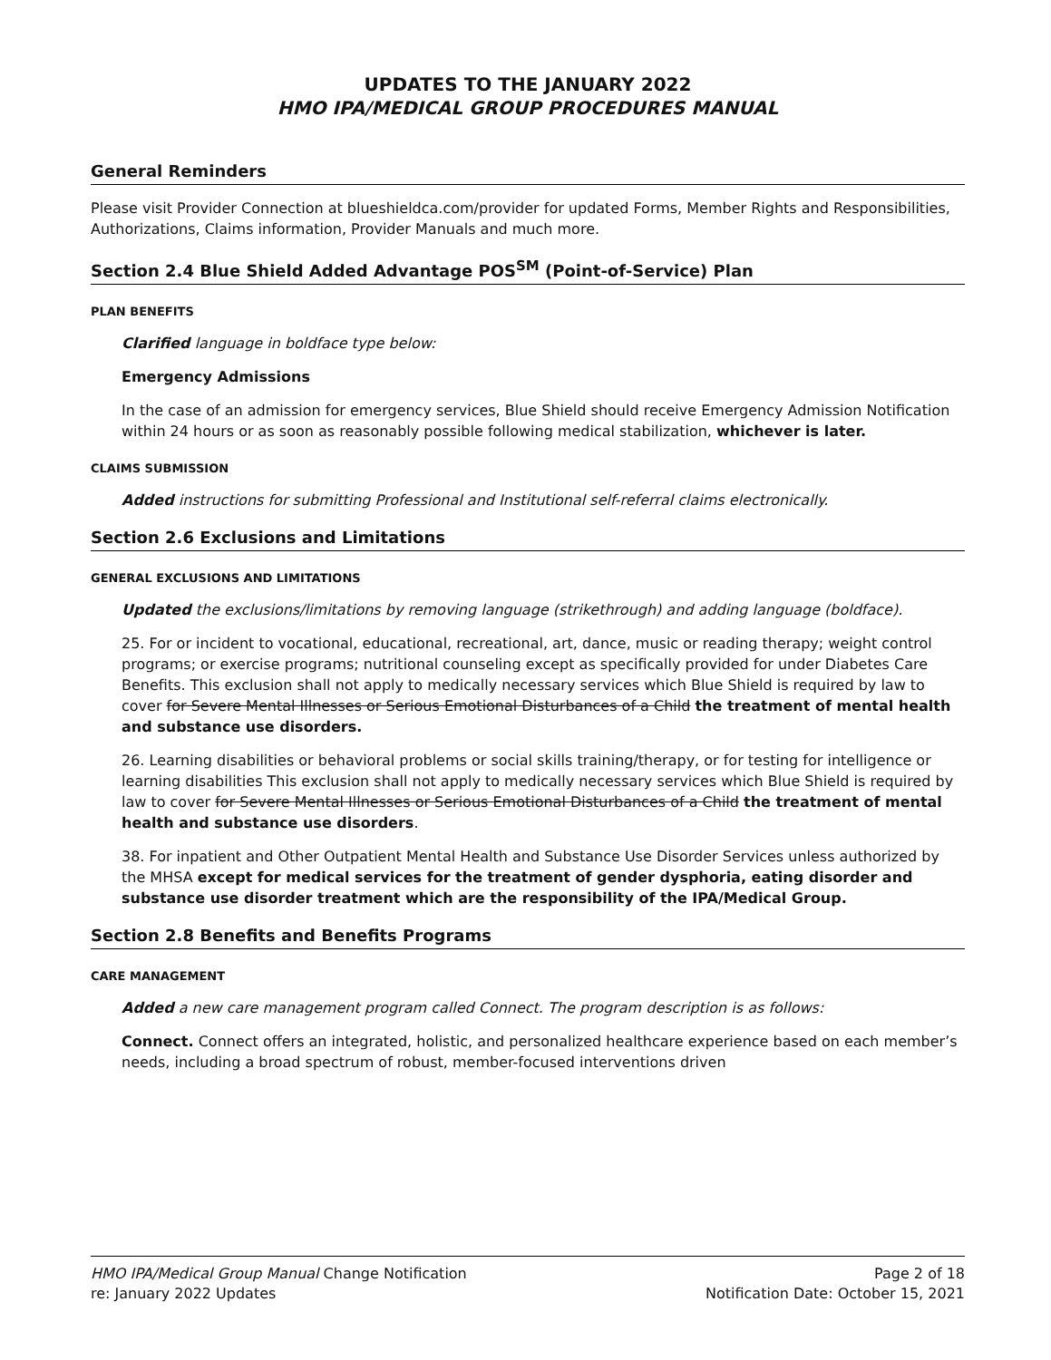UPDATES TO THE JANUARY 2022
HMO IPA/MEDICAL GROUP PROCEDURES MANUAL
General Reminders
Please visit Provider Connection at blueshieldca.com/provider for updated Forms, Member Rights and Responsibilities, Authorizations, Claims information, Provider Manuals and much more.
Section 2.4 Blue Shield Added Advantage POS<sup>SM</sup> (Point-of-Service) Plan
PLAN BENEFITS
Clarified language in boldface type below:
Emergency Admissions
In the case of an admission for emergency services, Blue Shield should receive Emergency Admission Notification within 24 hours or as soon as reasonably possible following medical stabilization, whichever is later.
CLAIMS SUBMISSION
Added instructions for submitting Professional and Institutional self-referral claims electronically.
Section 2.6 Exclusions and Limitations
GENERAL EXCLUSIONS AND LIMITATIONS
Updated the exclusions/limitations by removing language (strikethrough) and adding language (boldface).
25. For or incident to vocational, educational, recreational, art, dance, music or reading therapy; weight control programs; or exercise programs; nutritional counseling except as specifically provided for under Diabetes Care Benefits. This exclusion shall not apply to medically necessary services which Blue Shield is required by law to cover for Severe Mental Illnesses or Serious Emotional Disturbances of a Child the treatment of mental health and substance use disorders.
26. Learning disabilities or behavioral problems or social skills training/therapy, or for testing for intelligence or learning disabilities This exclusion shall not apply to medically necessary services which Blue Shield is required by law to cover for Severe Mental Illnesses or Serious Emotional Disturbances of a Child the treatment of mental health and substance use disorders.
38. For inpatient and Other Outpatient Mental Health and Substance Use Disorder Services unless authorized by the MHSA except for medical services for the treatment of gender dysphoria, eating disorder and substance use disorder treatment which are the responsibility of the IPA/Medical Group.
Section 2.8 Benefits and Benefits Programs
CARE MANAGEMENT
Added a new care management program called Connect. The program description is as follows:
Connect. Connect offers an integrated, holistic, and personalized healthcare experience based on each member’s needs, including a broad spectrum of robust, member-focused interventions driven
HMO IPA/Medical Group Manual Change Notification
re: January 2022 Updates
Page 2 of 18
Notification Date: October 15, 2021